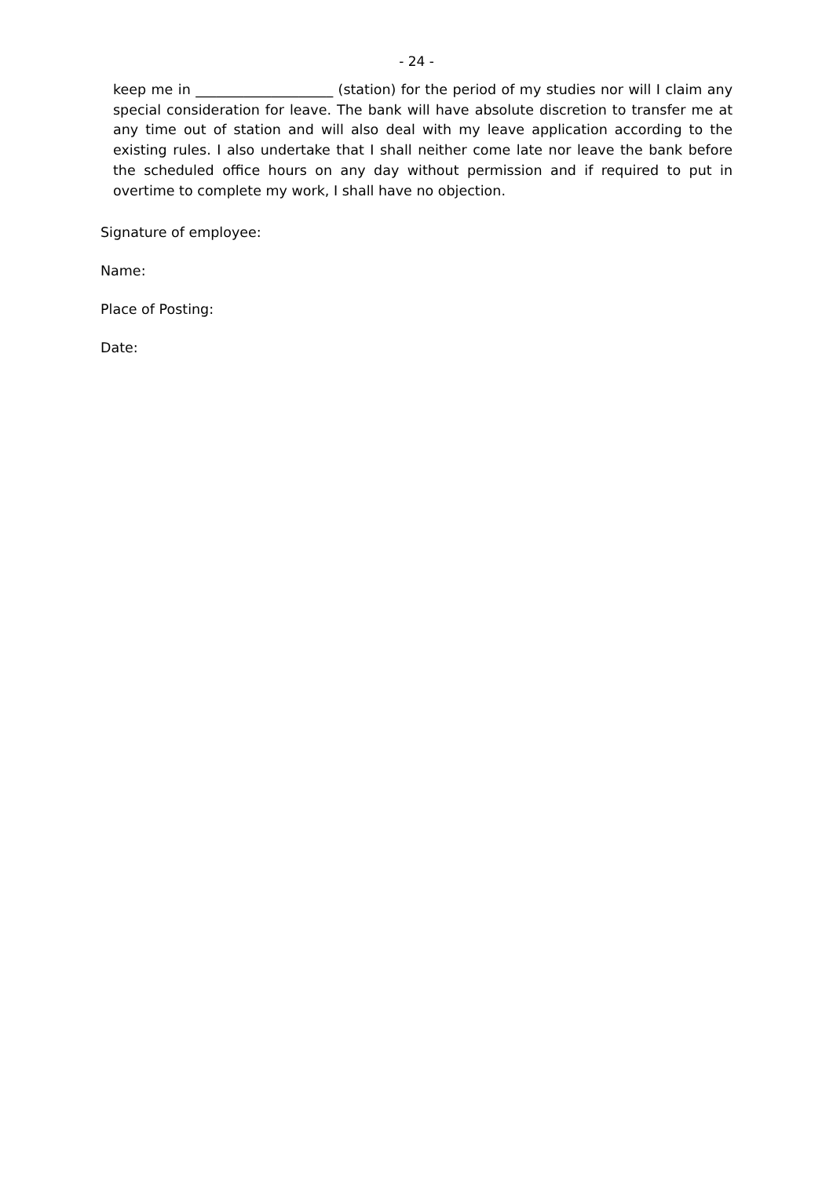- 24 -
keep me in ____________________ (station) for the period of my studies nor will I claim any special consideration for leave. The bank will have absolute discretion to transfer me at any time out of station and will also deal with my leave application according to the existing rules. I also undertake that I shall neither come late nor leave the bank before the scheduled office hours on any day without permission and if required to put in overtime to complete my work, I shall have no objection.
Signature of employee:
Name:
Place of Posting:
Date: